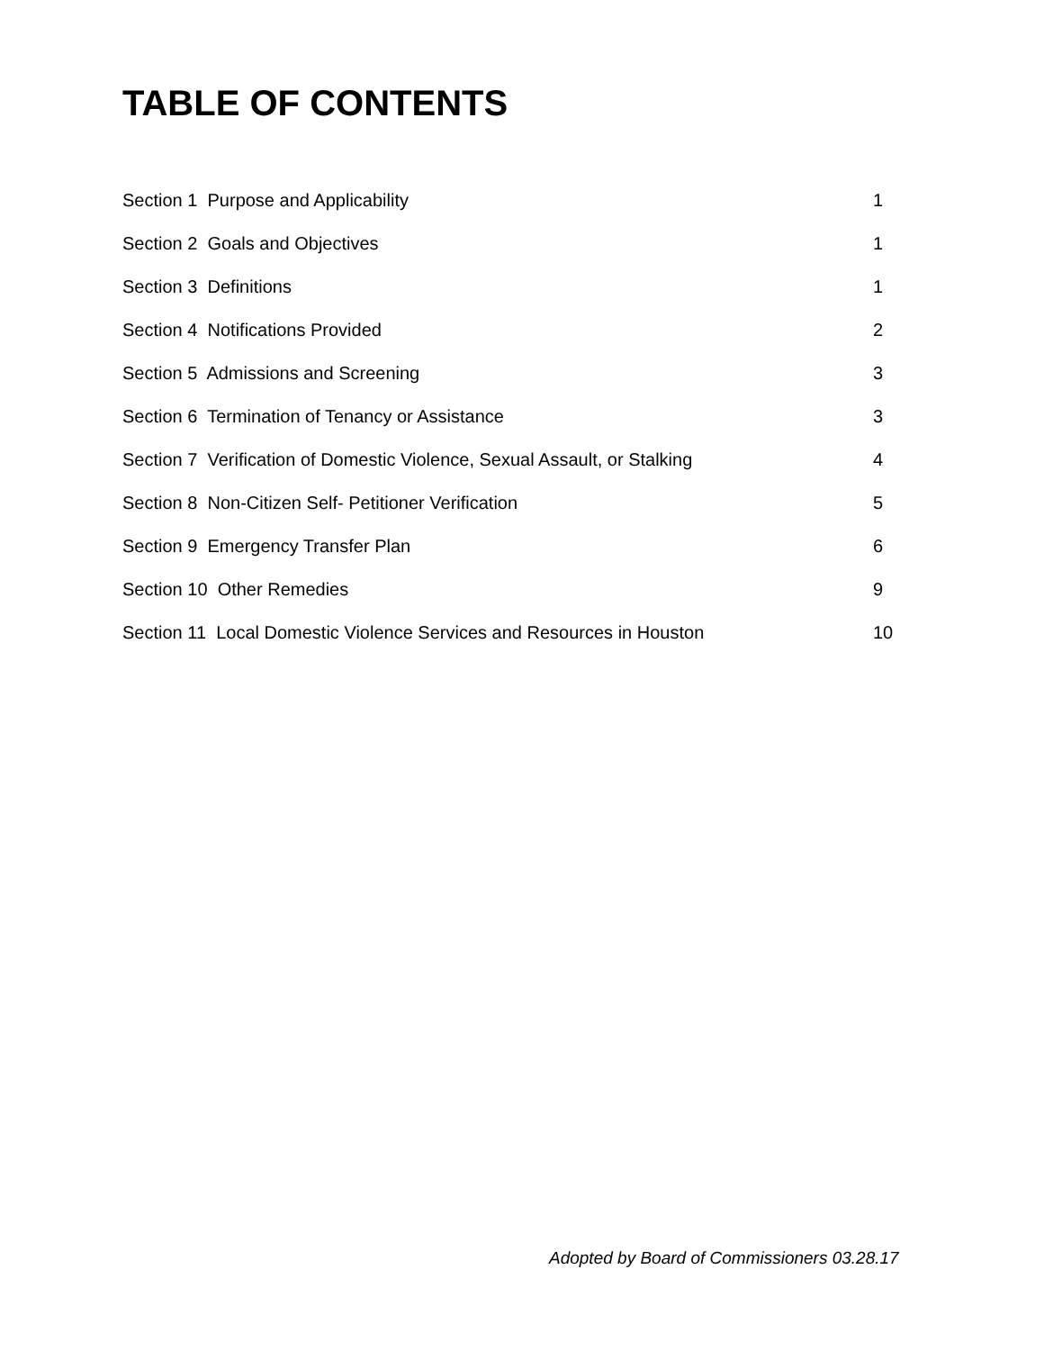TABLE OF CONTENTS
Section 1 Purpose and Applicability 1
Section 2 Goals and Objectives 1
Section 3 Definitions 1
Section 4 Notifications Provided 2
Section 5 Admissions and Screening 3
Section 6 Termination of Tenancy or Assistance 3
Section 7 Verification of Domestic Violence, Sexual Assault, or Stalking 4
Section 8 Non-Citizen Self- Petitioner Verification 5
Section 9 Emergency Transfer Plan 6
Section 10 Other Remedies 9
Section 11 Local Domestic Violence Services and Resources in Houston 10
Adopted by Board of Commissioners 03.28.17